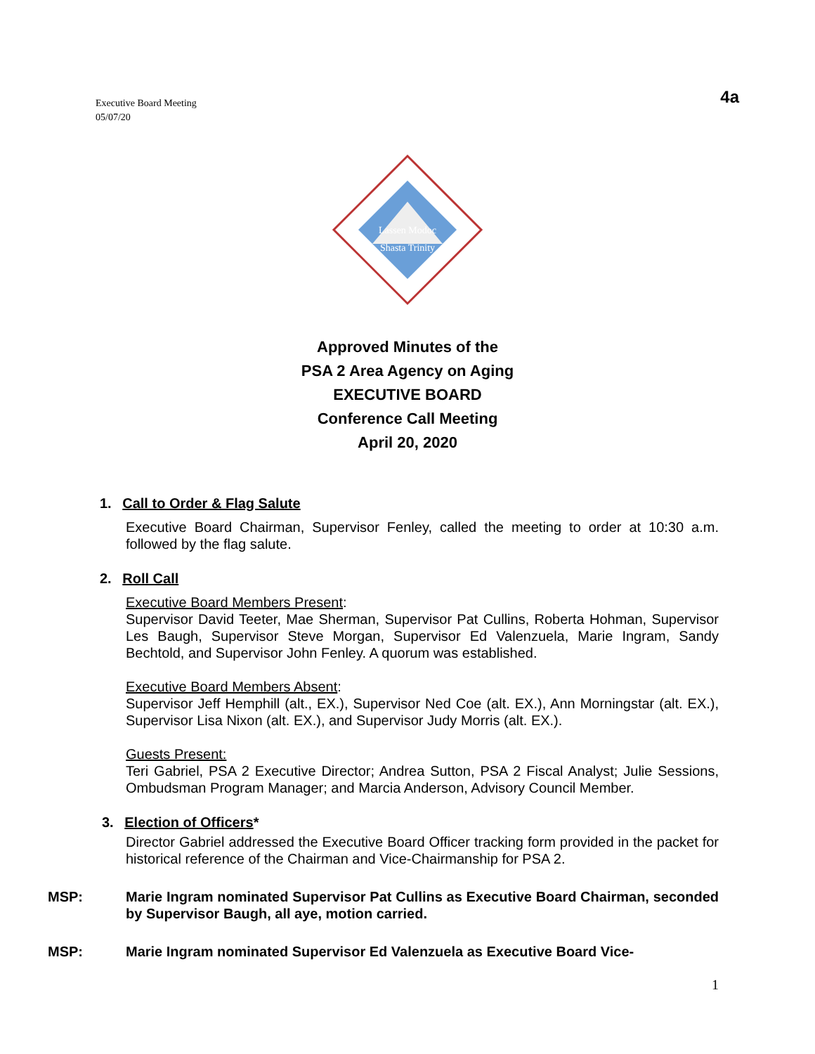Executive Board Meeting
05/07/20
4a
Lassen Modoc
Shasta Trinity
Approved Minutes of the
PSA 2 Area Agency on Aging
EXECUTIVE BOARD
Conference Call Meeting
April 20, 2020
1. Call to Order & Flag Salute
Executive Board Chairman, Supervisor Fenley, called the meeting to order at 10:30 a.m. followed by the flag salute.
2. Roll Call
Executive Board Members Present:
Supervisor David Teeter, Mae Sherman, Supervisor Pat Cullins, Roberta Hohman, Supervisor Les Baugh, Supervisor Steve Morgan, Supervisor Ed Valenzuela, Marie Ingram, Sandy Bechtold, and Supervisor John Fenley. A quorum was established.
Executive Board Members Absent:
Supervisor Jeff Hemphill (alt., EX.), Supervisor Ned Coe (alt. EX.), Ann Morningstar (alt. EX.), Supervisor Lisa Nixon (alt. EX.), and Supervisor Judy Morris (alt. EX.).
Guests Present:
Teri Gabriel, PSA 2 Executive Director; Andrea Sutton, PSA 2 Fiscal Analyst; Julie Sessions, Ombudsman Program Manager; and Marcia Anderson, Advisory Council Member.
3. Election of Officers*
Director Gabriel addressed the Executive Board Officer tracking form provided in the packet for historical reference of the Chairman and Vice-Chairmanship for PSA 2.
MSP: Marie Ingram nominated Supervisor Pat Cullins as Executive Board Chairman, seconded by Supervisor Baugh, all aye, motion carried.
MSP: Marie Ingram nominated Supervisor Ed Valenzuela as Executive Board Vice-
1